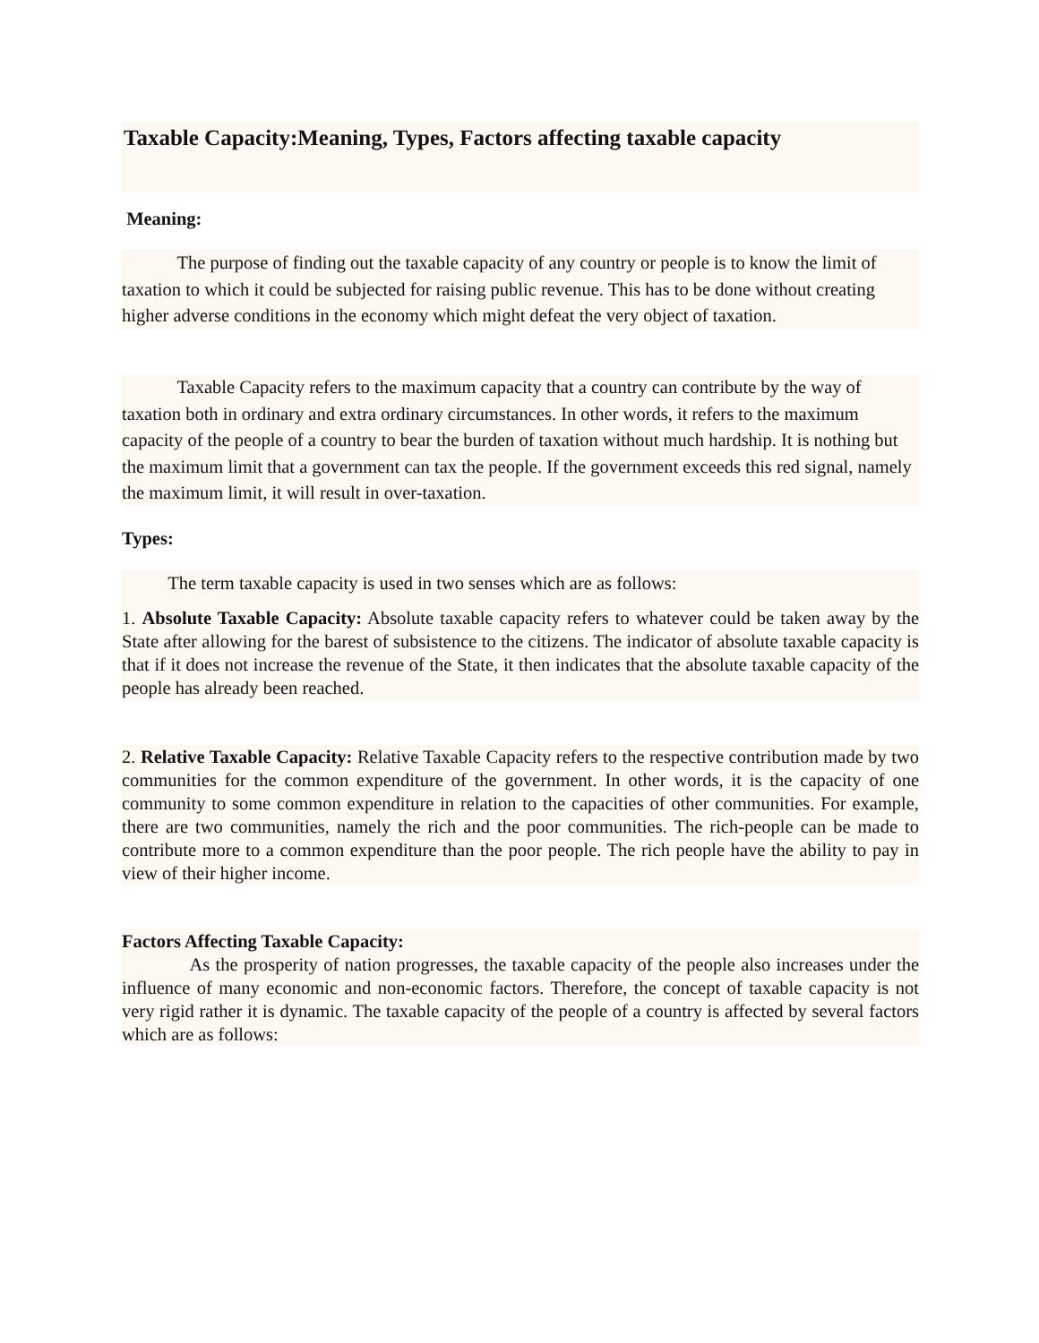Taxable Capacity:Meaning, Types, Factors affecting taxable capacity
Meaning:
The purpose of finding out the taxable capacity of any country or people is to know the limit of taxation to which it could be subjected for raising public revenue. This has to be done without creating higher adverse conditions in the economy which might defeat the very object of taxation.
Taxable Capacity refers to the maximum capacity that a country can contribute by the way of taxation both in ordinary and extra ordinary circumstances. In other words, it refers to the maximum capacity of the people of a country to bear the burden of taxation without much hardship. It is nothing but the maximum limit that a government can tax the people. If the government exceeds this red signal, namely the maximum limit, it will result in over-taxation.
Types:
The term taxable capacity is used in two senses which are as follows:
1. Absolute Taxable Capacity: Absolute taxable capacity refers to whatever could be taken away by the State after allowing for the barest of subsistence to the citizens. The indicator of absolute taxable capacity is that if it does not increase the revenue of the State, it then indicates that the absolute taxable capacity of the people has already been reached.
2. Relative Taxable Capacity: Relative Taxable Capacity refers to the respective contribution made by two communities for the common expenditure of the government. In other words, it is the capacity of one community to some common expenditure in relation to the capacities of other communities. For example, there are two communities, namely the rich and the poor communities. The rich-people can be made to contribute more to a common expenditure than the poor people. The rich people have the ability to pay in view of their higher income.
Factors Affecting Taxable Capacity:
As the prosperity of nation progresses, the taxable capacity of the people also increases under the influence of many economic and non-economic factors. Therefore, the concept of taxable capacity is not very rigid rather it is dynamic. The taxable capacity of the people of a country is affected by several factors which are as follows: